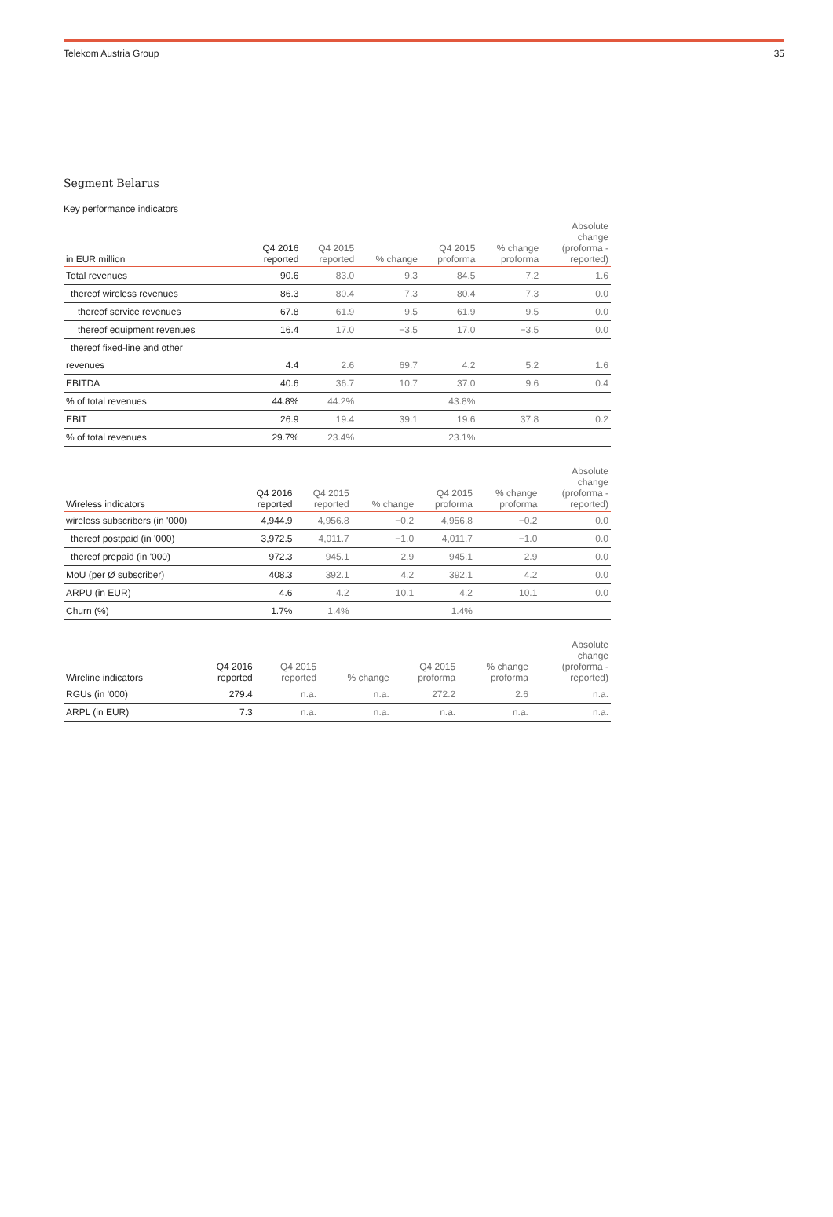Telekom Austria Group 35
Segment Belarus
Key performance indicators
| in EUR million | Q4 2016 reported | Q4 2015 reported | % change | Q4 2015 proforma | % change proforma | Absolute change (proforma - reported) |
| --- | --- | --- | --- | --- | --- | --- |
| Total revenues | 90.6 | 83.0 | 9.3 | 84.5 | 7.2 | 1.6 |
| thereof wireless revenues | 86.3 | 80.4 | 7.3 | 80.4 | 7.3 | 0.0 |
| thereof service revenues | 67.8 | 61.9 | 9.5 | 61.9 | 9.5 | 0.0 |
| thereof equipment revenues | 16.4 | 17.0 | −3.5 | 17.0 | −3.5 | 0.0 |
| thereof fixed-line and other | | | | | | |
| revenues | 4.4 | 2.6 | 69.7 | 4.2 | 5.2 | 1.6 |
| EBITDA | 40.6 | 36.7 | 10.7 | 37.0 | 9.6 | 0.4 |
| % of total revenues | 44.8% | 44.2% | | 43.8% | | |
| EBIT | 26.9 | 19.4 | 39.1 | 19.6 | 37.8 | 0.2 |
| % of total revenues | 29.7% | 23.4% | | 23.1% | | |
| Wireless indicators | Q4 2016 reported | Q4 2015 reported | % change | Q4 2015 proforma | % change proforma | Absolute change (proforma - reported) |
| --- | --- | --- | --- | --- | --- | --- |
| wireless subscribers (in '000) | 4,944.9 | 4,956.8 | −0.2 | 4,956.8 | −0.2 | 0.0 |
| thereof postpaid (in '000) | 3,972.5 | 4,011.7 | −1.0 | 4,011.7 | −1.0 | 0.0 |
| thereof prepaid (in '000) | 972.3 | 945.1 | 2.9 | 945.1 | 2.9 | 0.0 |
| MoU (per Ø subscriber) | 408.3 | 392.1 | 4.2 | 392.1 | 4.2 | 0.0 |
| ARPU (in EUR) | 4.6 | 4.2 | 10.1 | 4.2 | 10.1 | 0.0 |
| Churn (%) | 1.7% | 1.4% | | 1.4% | | |
| Wireline indicators | Q4 2016 reported | Q4 2015 reported | % change | Q4 2015 proforma | % change proforma | Absolute change (proforma - reported) |
| --- | --- | --- | --- | --- | --- | --- |
| RGUs (in '000) | 279.4 | n.a. | n.a. | 272.2 | 2.6 | n.a. |
| ARPL (in EUR) | 7.3 | n.a. | n.a. | n.a. | n.a. | n.a. |